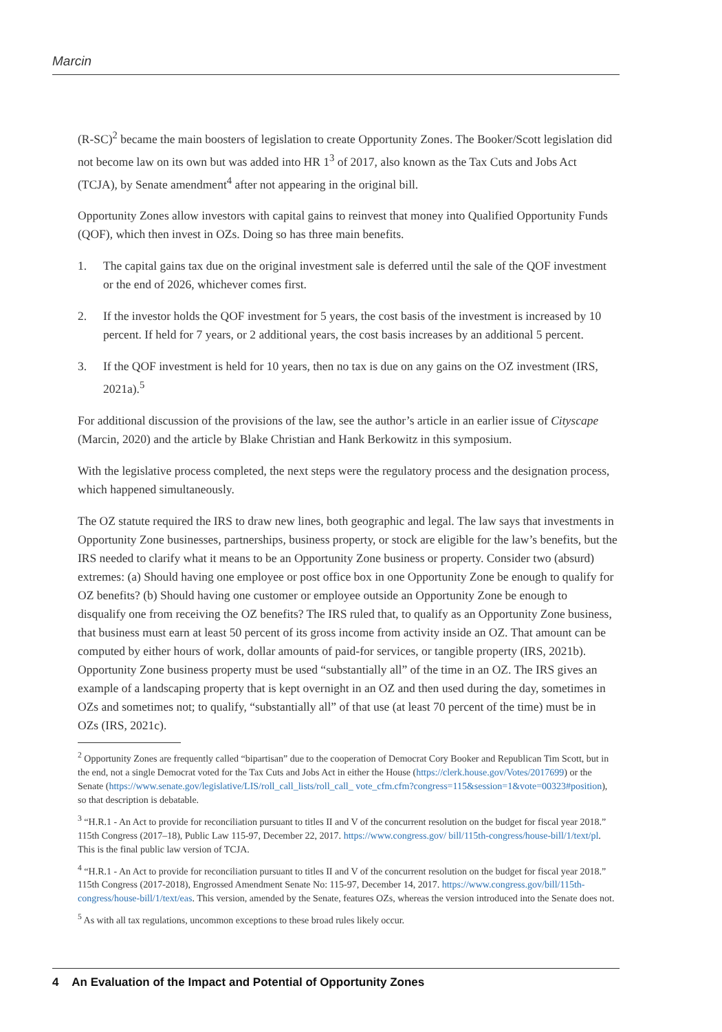Marcin
(R-SC)<sup>2</sup> became the main boosters of legislation to create Opportunity Zones. The Booker/Scott legislation did not become law on its own but was added into HR 1<sup>3</sup> of 2017, also known as the Tax Cuts and Jobs Act (TCJA), by Senate amendment<sup>4</sup> after not appearing in the original bill.
Opportunity Zones allow investors with capital gains to reinvest that money into Qualified Opportunity Funds (QOF), which then invest in OZs. Doing so has three main benefits.
1. The capital gains tax due on the original investment sale is deferred until the sale of the QOF investment or the end of 2026, whichever comes first.
2. If the investor holds the QOF investment for 5 years, the cost basis of the investment is increased by 10 percent. If held for 7 years, or 2 additional years, the cost basis increases by an additional 5 percent.
3. If the QOF investment is held for 10 years, then no tax is due on any gains on the OZ investment (IRS, 2021a).<sup>5</sup>
For additional discussion of the provisions of the law, see the author’s article in an earlier issue of Cityscape (Marcin, 2020) and the article by Blake Christian and Hank Berkowitz in this symposium.
With the legislative process completed, the next steps were the regulatory process and the designation process, which happened simultaneously.
The OZ statute required the IRS to draw new lines, both geographic and legal. The law says that investments in Opportunity Zone businesses, partnerships, business property, or stock are eligible for the law’s benefits, but the IRS needed to clarify what it means to be an Opportunity Zone business or property. Consider two (absurd) extremes: (a) Should having one employee or post office box in one Opportunity Zone be enough to qualify for OZ benefits? (b) Should having one customer or employee outside an Opportunity Zone be enough to disqualify one from receiving the OZ benefits? The IRS ruled that, to qualify as an Opportunity Zone business, that business must earn at least 50 percent of its gross income from activity inside an OZ. That amount can be computed by either hours of work, dollar amounts of paid-for services, or tangible property (IRS, 2021b). Opportunity Zone business property must be used “substantially all” of the time in an OZ. The IRS gives an example of a landscaping property that is kept overnight in an OZ and then used during the day, sometimes in OZs and sometimes not; to qualify, “substantially all” of that use (at least 70 percent of the time) must be in OZs (IRS, 2021c).
<sup>2</sup> Opportunity Zones are frequently called “bipartisan” due to the cooperation of Democrat Cory Booker and Republican Tim Scott, but in the end, not a single Democrat voted for the Tax Cuts and Jobs Act in either the House (https://clerk.house.gov/Votes/2017699) or the Senate (https://www.senate.gov/legislative/LIS/roll_call_lists/roll_call_ vote_cfm.cfm?congress=115&session=1&vote=00323#position), so that description is debatable.
<sup>3</sup> “H.R.1 - An Act to provide for reconciliation pursuant to titles II and V of the concurrent resolution on the budget for fiscal year 2018.” 115th Congress (2017–18), Public Law 115-97, December 22, 2017. https://www.congress.gov/ bill/115th-congress/house-bill/1/text/pl. This is the final public law version of TCJA.
<sup>4</sup> “H.R.1 - An Act to provide for reconciliation pursuant to titles II and V of the concurrent resolution on the budget for fiscal year 2018.” 115th Congress (2017-2018), Engrossed Amendment Senate No: 115-97, December 14, 2017. https://www.congress.gov/bill/115th-congress/house-bill/1/text/eas. This version, amended by the Senate, features OZs, whereas the version introduced into the Senate does not.
<sup>5</sup> As with all tax regulations, uncommon exceptions to these broad rules likely occur.
4 An Evaluation of the Impact and Potential of Opportunity Zones